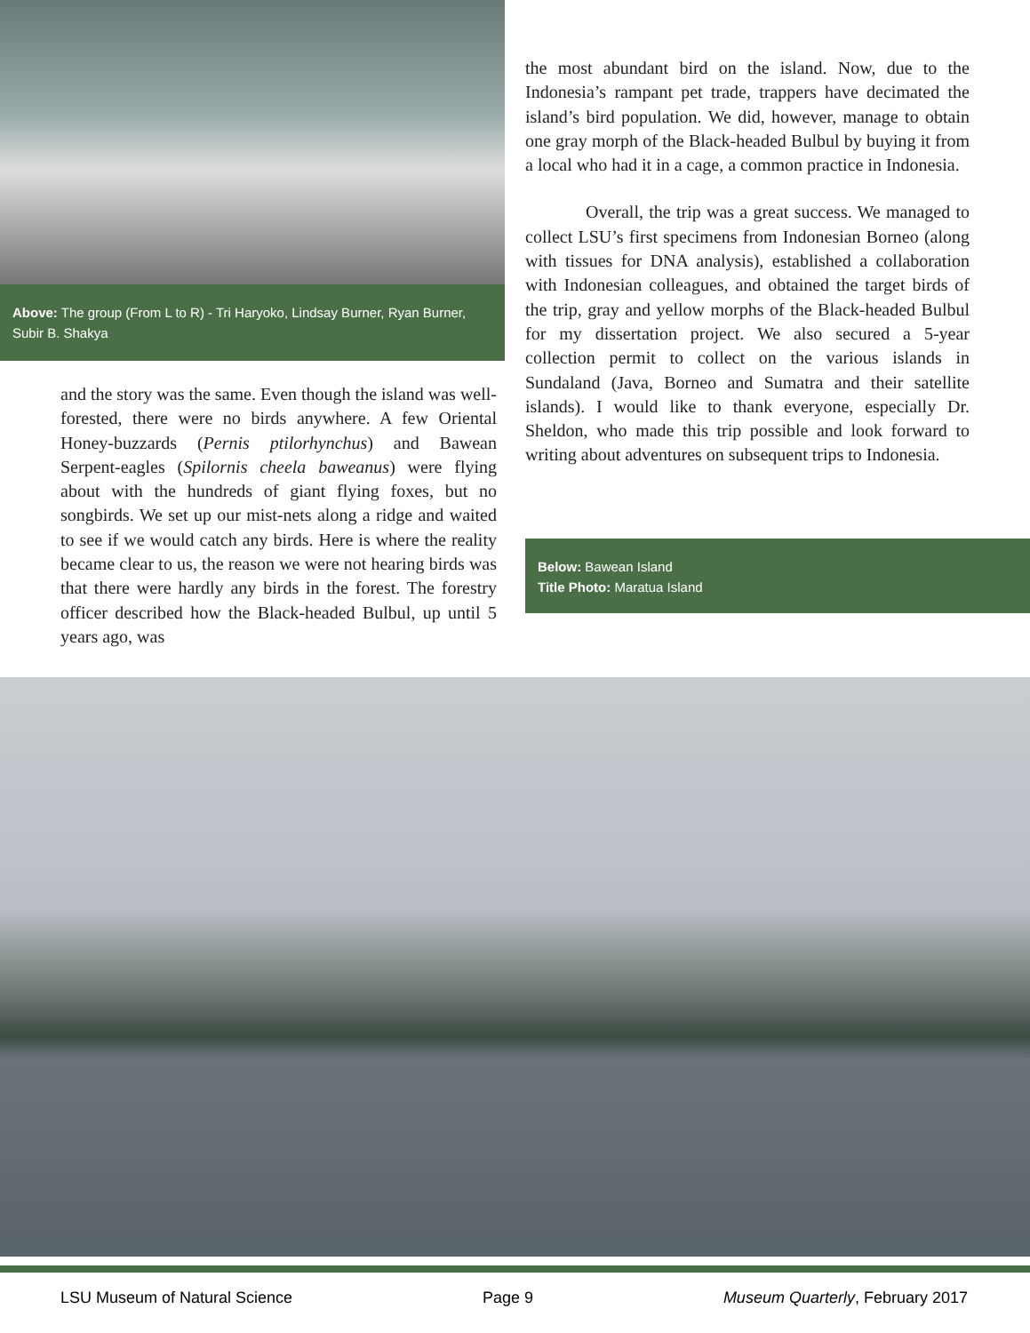Above: The group (From L to R) - Tri Haryoko, Lindsay Burner, Ryan Burner, Subir B. Shakya
and the story was the same. Even though the island was well-forested, there were no birds anywhere. A few Oriental Honey-buzzards (Pernis ptilorhynchus) and Bawean Serpent-eagles (Spilornis cheela baweanus) were flying about with the hundreds of giant flying foxes, but no songbirds. We set up our mist-nets along a ridge and waited to see if we would catch any birds. Here is where the reality became clear to us, the reason we were not hearing birds was that there were hardly any birds in the forest. The forestry officer described how the Black-headed Bulbul, up until 5 years ago, was
the most abundant bird on the island. Now, due to the Indonesia’s rampant pet trade, trappers have decimated the island’s bird population. We did, however, manage to obtain one gray morph of the Black-headed Bulbul by buying it from a local who had it in a cage, a common practice in Indonesia.
Overall, the trip was a great success. We managed to collect LSU’s first specimens from Indonesian Borneo (along with tissues for DNA analysis), established a collaboration with Indonesian colleagues, and obtained the target birds of the trip, gray and yellow morphs of the Black-headed Bulbul for my dissertation project. We also secured a 5-year collection permit to collect on the various islands in Sundaland (Java, Borneo and Sumatra and their satellite islands). I would like to thank everyone, especially Dr. Sheldon, who made this trip possible and look forward to writing about adventures on subsequent trips to Indonesia.
Below: Bawean Island
Title Photo: Maratua Island
LSU Museum of Natural Science Page 9 Museum Quarterly, February 2017